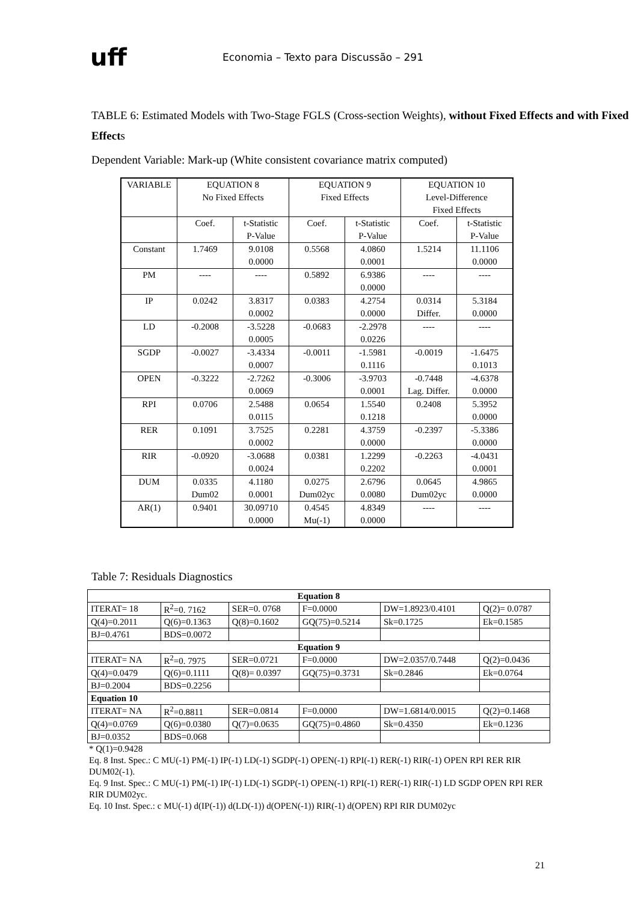uff
Economia – Texto para Discussão – 291
TABLE 6: Estimated Models with Two-Stage FGLS (Cross-section Weights), without Fixed Effects and with Fixed Effects
Dependent Variable: Mark-up (White consistent covariance matrix computed)
| VARIABLE | EQUATION 8 No Fixed Effects | | EQUATION 9 Fixed Effects | | EQUATION 10 Level-Difference Fixed Effects | |
| | Coef. | t-Statistic P-Value | Coef. | t-Statistic P-Value | Coef. | t-Statistic P-Value |
| Constant | 1.7469 | 9.0108 0.0000 | 0.5568 | 4.0860 0.0001 | 1.5214 | 11.1106 0.0000 |
| PM | ---- | ---- | 0.5892 | 6.9386 0.0000 | ---- | ---- |
| IP | 0.0242 | 3.8317 0.0002 | 0.0383 | 4.2754 0.0000 | 0.0314 Differ. | 5.3184 0.0000 |
| LD | -0.2008 | -3.5228 0.0005 | -0.0683 | -2.2978 0.0226 | ---- | ---- |
| SGDP | -0.0027 | -3.4334 0.0007 | -0.0011 | -1.5981 0.1116 | -0.0019 | -1.6475 0.1013 |
| OPEN | -0.3222 | -2.7262 0.0069 | -0.3006 | -3.9703 0.0001 | -0.7448 Lag. Differ. | -4.6378 0.0000 |
| RPI | 0.0706 | 2.5488 0.0115 | 0.0654 | 1.5540 0.1218 | 0.2408 | 5.3952 0.0000 |
| RER | 0.1091 | 3.7525 0.0002 | 0.2281 | 4.3759 0.0000 | -0.2397 | -5.3386 0.0000 |
| RIR | -0.0920 | -3.0688 0.0024 | 0.0381 | 1.2299 0.2202 | -0.2263 | -4.0431 0.0001 |
| DUM | 0.0335 Dum02 | 4.1180 0.0001 | 0.0275 Dum02yc | 2.6796 0.0080 | 0.0645 Dum02yc | 4.9865 0.0000 |
| AR(1) | 0.9401 | 30.09710 0.0000 | 0.4545 Mu(-1) | 4.8349 0.0000 | ---- | ---- |
Table 7: Residuals Diagnostics
| Equation 8 | | | | | |
| ITERAT= 18 | R<sup>2</sup>=0. 7162 | SER=0. 0768 | F=0.0000 | DW=1.8923/0.4101 | Q(2)= 0.0787 |
| Q(4)=0.2011 | Q(6)=0.1363 | Q(8)=0.1602 | GQ(75)=0.5214 | Sk=0.1725 | Ek=0.1585 |
| BJ=0.4761 | BDS=0.0072 | | | | |
| Equation 9 | | | | | |
| ITERAT= NA | R<sup>2</sup>=0. 7975 | SER=0.0721 | F=0.0000 | DW=2.0357/0.7448 | Q(2)=0.0436 |
| Q(4)=0.0479 | Q(6)=0.1111 | Q(8)= 0.0397 | GQ(75)=0.3731 | Sk=0.2846 | Ek=0.0764 |
| BJ=0.2004 | BDS=0.2256 | | | | |
| Equation 10 | | | | | |
| ITERAT= NA | R<sup>2</sup>=0.8811 | SER=0.0814 | F=0.0000 | DW=1.6814/0.0015 | Q(2)=0.1468 |
| Q(4)=0.0769 | Q(6)=0.0380 | Q(7)=0.0635 | GQ(75)=0.4860 | Sk=0.4350 | Ek=0.1236 |
| BJ=0.0352 | BDS=0.068 | | | | |
* Q(1)=0.9428
Eq. 8 Inst. Spec.: C MU(-1) PM(-1) IP(-1) LD(-1) SGDP(-1) OPEN(-1) RPI(-1) RER(-1) RIR(-1) OPEN RPI RER RIR DUM02(-1).
Eq. 9 Inst. Spec.: C MU(-1) PM(-1) IP(-1) LD(-1) SGDP(-1) OPEN(-1) RPI(-1) RER(-1) RIR(-1) LD SGDP OPEN RPI RER RIR DUM02yc.
Eq. 10 Inst. Spec.: c MU(-1) d(IP(-1)) d(LD(-1)) d(OPEN(-1)) RIR(-1) d(OPEN) RPI RIR DUM02yc
21